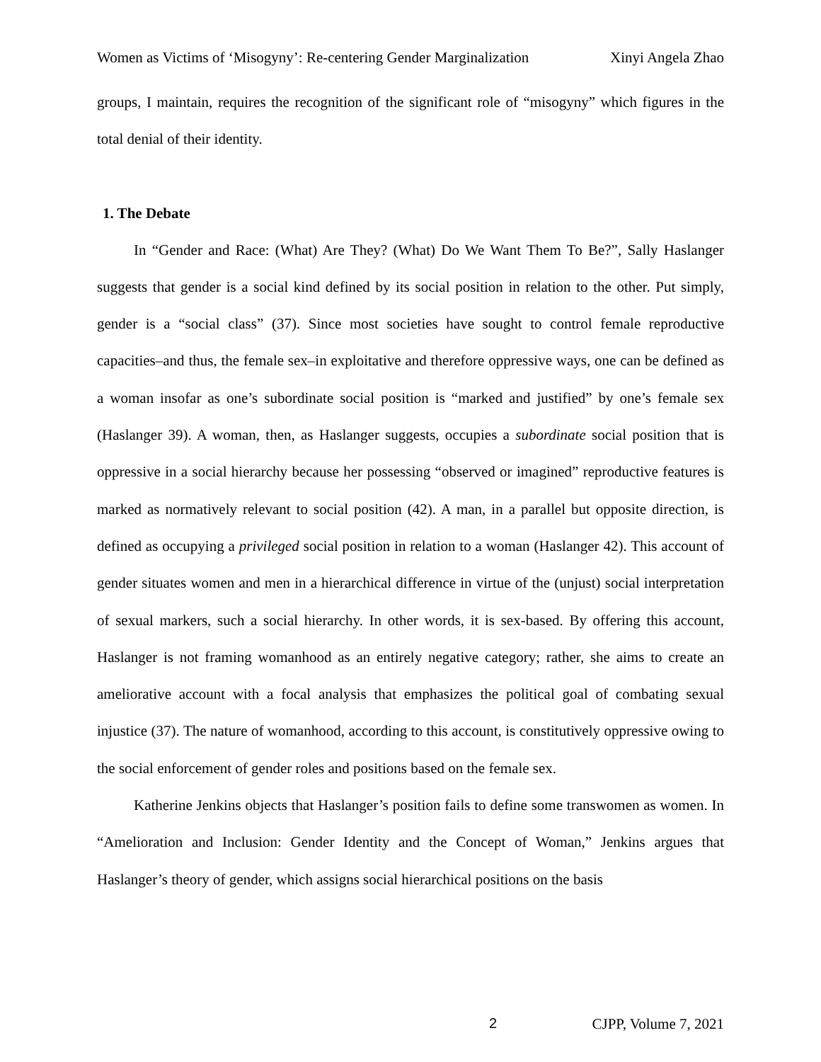Women as Victims of ‘Misogyny’: Re-centering Gender Marginalization Xinyi Angela Zhao
groups, I maintain, requires the recognition of the significant role of “misogyny” which figures in the total denial of their identity.
1. The Debate
In “Gender and Race: (What) Are They? (What) Do We Want Them To Be?”, Sally Haslanger suggests that gender is a social kind defined by its social position in relation to the other. Put simply, gender is a “social class” (37). Since most societies have sought to control female reproductive capacities–and thus, the female sex–in exploitative and therefore oppressive ways, one can be defined as a woman insofar as one’s subordinate social position is “marked and justified” by one’s female sex (Haslanger 39). A woman, then, as Haslanger suggests, occupies a subordinate social position that is oppressive in a social hierarchy because her possessing “observed or imagined” reproductive features is marked as normatively relevant to social position (42). A man, in a parallel but opposite direction, is defined as occupying a privileged social position in relation to a woman (Haslanger 42). This account of gender situates women and men in a hierarchical difference in virtue of the (unjust) social interpretation of sexual markers, such a social hierarchy. In other words, it is sex-based. By offering this account, Haslanger is not framing womanhood as an entirely negative category; rather, she aims to create an ameliorative account with a focal analysis that emphasizes the political goal of combating sexual injustice (37). The nature of womanhood, according to this account, is constitutively oppressive owing to the social enforcement of gender roles and positions based on the female sex.
Katherine Jenkins objects that Haslanger’s position fails to define some transwomen as women. In “Amelioration and Inclusion: Gender Identity and the Concept of Woman,” Jenkins argues that Haslanger’s theory of gender, which assigns social hierarchical positions on the basis
2 CJPP, Volume 7, 2021